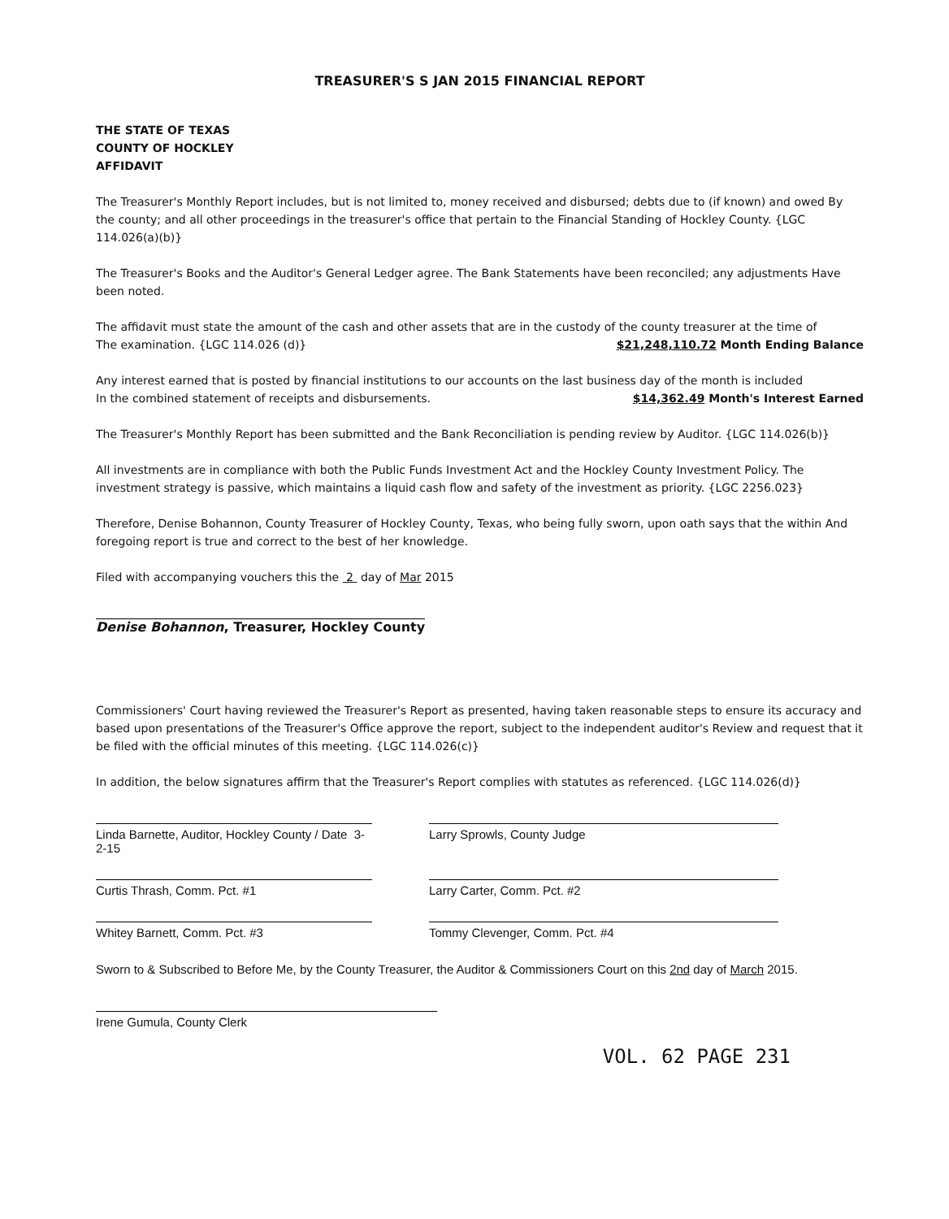TREASURER'S S JAN 2015 FINANCIAL REPORT
THE STATE OF TEXAS
COUNTY OF HOCKLEY
AFFIDAVIT
The Treasurer's Monthly Report includes, but is not limited to, money received and disbursed; debts due to (if known) and owed By the county; and all other proceedings in the treasurer's office that pertain to the Financial Standing of Hockley County. {LGC 114.026(a)(b)}
The Treasurer's Books and the Auditor's General Ledger agree. The Bank Statements have been reconciled; any adjustments Have been noted.
The affidavit must state the amount of the cash and other assets that are in the custody of the county treasurer at the time of
The examination. {LGC 114.026 (d)} $21,248,110.72 Month Ending Balance
Any interest earned that is posted by financial institutions to our accounts on the last business day of the month is included
In the combined statement of receipts and disbursements. $14,362.49 Month's Interest Earned
The Treasurer's Monthly Report has been submitted and the Bank Reconciliation is pending review by Auditor. {LGC 114.026(b)}
All investments are in compliance with both the Public Funds Investment Act and the Hockley County Investment Policy. The investment strategy is passive, which maintains a liquid cash flow and safety of the investment as priority. {LGC 2256.023}
Therefore, Denise Bohannon, County Treasurer of Hockley County, Texas, who being fully sworn, upon oath says that the within And foregoing report is true and correct to the best of her knowledge.
Filed with accompanying vouchers this the 2 day of Mar 2015
Denise Bohannon, Treasurer, Hockley County
Commissioners' Court having reviewed the Treasurer's Report as presented, having taken reasonable steps to ensure its accuracy and based upon presentations of the Treasurer's Office approve the report, subject to the independent auditor's Review and request that it be filed with the official minutes of this meeting. {LGC 114.026(c)}
In addition, the below signatures affirm that the Treasurer's Report complies with statutes as referenced. {LGC 114.026(d)}
Linda Barnette, Auditor, Hockley County / Date 3-2-15
Larry Sprowls, County Judge
Curtis Thrash, Comm. Pct. #1
Larry Carter, Comm. Pct. #2
Whitey Barnett, Comm. Pct. #3
Tommy Clevenger, Comm. Pct. #4
Sworn to & Subscribed to Before Me, by the County Treasurer, the Auditor & Commissioners Court on this 2nd day of March 2015.
Irene Gumula, County Clerk
VOL. 62 PAGE 231